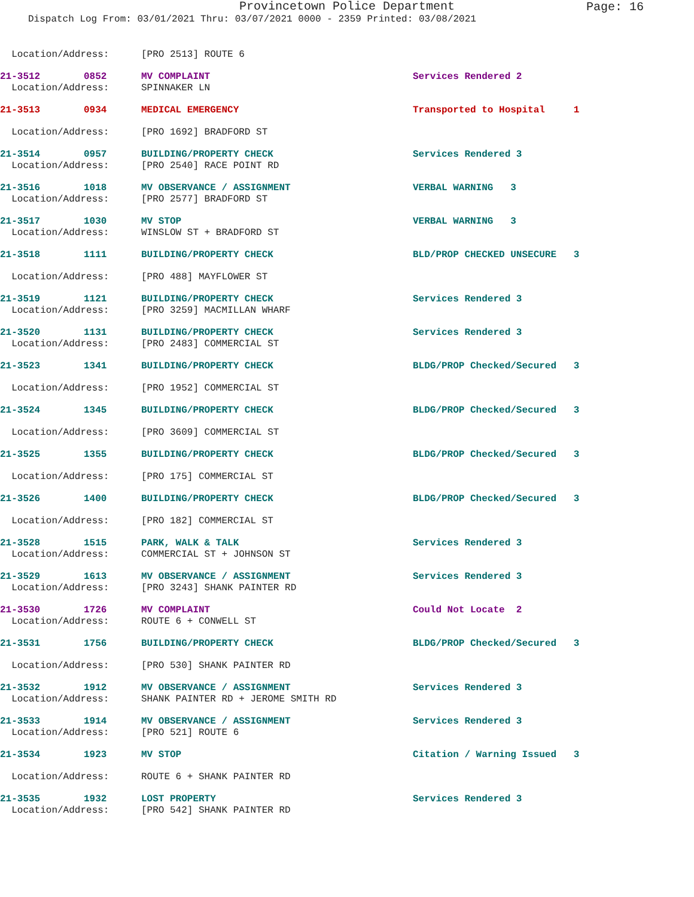Provincetown Police Department
Page: 16
Dispatch Log From: 03/01/2021 Thru: 03/07/2021 0000 - 2359 Printed: 03/08/2021
| Location/Address: | | [PRO 2513] ROUTE 6 | |
| 21-3512 | 0852 | MV COMPLAINT | Services Rendered 2 |
| Location/Address: | | SPINNAKER LN | |
| 21-3513 | 0934 | MEDICAL EMERGENCY | Transported to Hospital 1 |
| Location/Address: | | [PRO 1692] BRADFORD ST | |
| 21-3514 | 0957 | BUILDING/PROPERTY CHECK | Services Rendered 3 |
| Location/Address: | | [PRO 2540] RACE POINT RD | |
| 21-3516 | 1018 | MV OBSERVANCE / ASSIGNMENT | VERBAL WARNING 3 |
| Location/Address: | | [PRO 2577] BRADFORD ST | |
| 21-3517 | 1030 | MV STOP | VERBAL WARNING 3 |
| Location/Address: | | WINSLOW ST + BRADFORD ST | |
| 21-3518 | 1111 | BUILDING/PROPERTY CHECK | BLD/PROP CHECKED UNSECURE 3 |
| Location/Address: | | [PRO 488] MAYFLOWER ST | |
| 21-3519 | 1121 | BUILDING/PROPERTY CHECK | Services Rendered 3 |
| Location/Address: | | [PRO 3259] MACMILLAN WHARF | |
| 21-3520 | 1131 | BUILDING/PROPERTY CHECK | Services Rendered 3 |
| Location/Address: | | [PRO 2483] COMMERCIAL ST | |
| 21-3523 | 1341 | BUILDING/PROPERTY CHECK | BLDG/PROP Checked/Secured 3 |
| Location/Address: | | [PRO 1952] COMMERCIAL ST | |
| 21-3524 | 1345 | BUILDING/PROPERTY CHECK | BLDG/PROP Checked/Secured 3 |
| Location/Address: | | [PRO 3609] COMMERCIAL ST | |
| 21-3525 | 1355 | BUILDING/PROPERTY CHECK | BLDG/PROP Checked/Secured 3 |
| Location/Address: | | [PRO 175] COMMERCIAL ST | |
| 21-3526 | 1400 | BUILDING/PROPERTY CHECK | BLDG/PROP Checked/Secured 3 |
| Location/Address: | | [PRO 182] COMMERCIAL ST | |
| 21-3528 | 1515 | PARK, WALK & TALK | Services Rendered 3 |
| Location/Address: | | COMMERCIAL ST + JOHNSON ST | |
| 21-3529 | 1613 | MV OBSERVANCE / ASSIGNMENT | Services Rendered 3 |
| Location/Address: | | [PRO 3243] SHANK PAINTER RD | |
| 21-3530 | 1726 | MV COMPLAINT | Could Not Locate 2 |
| Location/Address: | | ROUTE 6 + CONWELL ST | |
| 21-3531 | 1756 | BUILDING/PROPERTY CHECK | BLDG/PROP Checked/Secured 3 |
| Location/Address: | | [PRO 530] SHANK PAINTER RD | |
| 21-3532 | 1912 | MV OBSERVANCE / ASSIGNMENT | Services Rendered 3 |
| Location/Address: | | SHANK PAINTER RD + JEROME SMITH RD | |
| 21-3533 | 1914 | MV OBSERVANCE / ASSIGNMENT | Services Rendered 3 |
| Location/Address: | | [PRO 521] ROUTE 6 | |
| 21-3534 | 1923 | MV STOP | Citation / Warning Issued 3 |
| Location/Address: | | ROUTE 6 + SHANK PAINTER RD | |
| 21-3535 | 1932 | LOST PROPERTY | Services Rendered 3 |
| Location/Address: | | [PRO 542] SHANK PAINTER RD | |